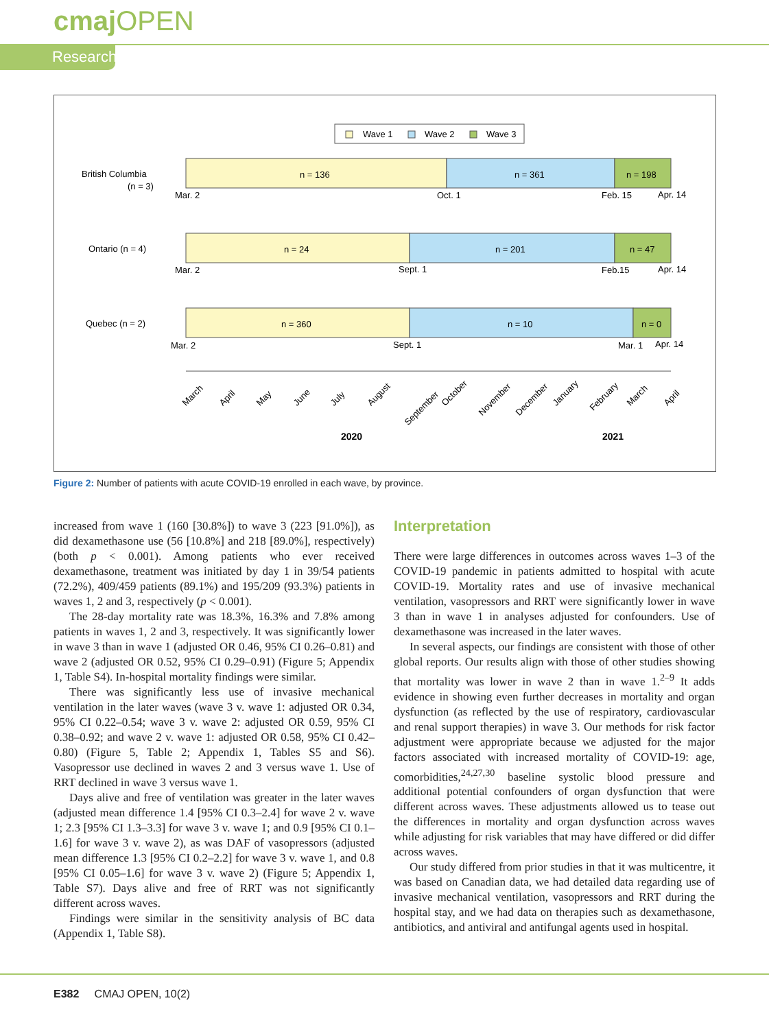cmaj OPEN
Research
Wave 1
Wave 2
Wave 3
British Columbia
(n = 3)
n = 136
n = 361
n = 198
Mar. 2
Oct. 1
Feb. 15
Apr. 14
Ontario (n = 4)
n = 24
n = 201
n = 47
Mar. 2
Sept. 1
Feb.15
Apr. 14
Quebec (n = 2)
n = 360
n = 10
n = 0
Mar. 2
Sept. 1
Mar. 1
Apr. 14
March
April
May
June
July
August
September
October
November
December
January
February
March
April
2020
2021
Figure 2: Number of patients with acute COVID-19 enrolled in each wave, by province.
increased from wave 1 (160 [30.8%]) to wave 3 (223 [91.0%]), as did dexamethasone use (56 [10.8%] and 218 [89.0%], respectively) (both p < 0.001). Among patients who ever received dexamethasone, treatment was initiated by day 1 in 39/54 patients (72.2%), 409/459 patients (89.1%) and 195/209 (93.3%) patients in waves 1, 2 and 3, respectively (p < 0.001).
The 28-day mortality rate was 18.3%, 16.3% and 7.8% among patients in waves 1, 2 and 3, respectively. It was significantly lower in wave 3 than in wave 1 (adjusted OR 0.46, 95% CI 0.26–0.81) and wave 2 (adjusted OR 0.52, 95% CI 0.29–0.91) (Figure 5; Appendix 1, Table S4). In-hospital mortality findings were similar.
There was significantly less use of invasive mechanical ventilation in the later waves (wave 3 v. wave 1: adjusted OR 0.34, 95% CI 0.22–0.54; wave 3 v. wave 2: adjusted OR 0.59, 95% CI 0.38–0.92; and wave 2 v. wave 1: adjusted OR 0.58, 95% CI 0.42–0.80) (Figure 5, Table 2; Appendix 1, Tables S5 and S6). Vasopressor use declined in waves 2 and 3 versus wave 1. Use of RRT declined in wave 3 versus wave 1.
Days alive and free of ventilation was greater in the later waves (adjusted mean difference 1.4 [95% CI 0.3–2.4] for wave 2 v. wave 1; 2.3 [95% CI 1.3–3.3] for wave 3 v. wave 1; and 0.9 [95% CI 0.1–1.6] for wave 3 v. wave 2), as was DAF of vasopressors (adjusted mean difference 1.3 [95% CI 0.2–2.2] for wave 3 v. wave 1, and 0.8 [95% CI 0.05–1.6] for wave 3 v. wave 2) (Figure 5; Appendix 1, Table S7). Days alive and free of RRT was not significantly different across waves.
Findings were similar in the sensitivity analysis of BC data (Appendix 1, Table S8).
Interpretation
There were large differences in outcomes across waves 1–3 of the COVID-19 pandemic in patients admitted to hospital with acute COVID-19. Mortality rates and use of invasive mechanical ventilation, vasopressors and RRT were significantly lower in wave 3 than in wave 1 in analyses adjusted for confounders. Use of dexamethasone was increased in the later waves.
In several aspects, our findings are consistent with those of other global reports. Our results align with those of other studies showing that mortality was lower in wave 2 than in wave 1.<sup>2–9</sup> It adds evidence in showing even further decreases in mortality and organ dysfunction (as reflected by the use of respiratory, cardiovascular and renal support therapies) in wave 3. Our methods for risk factor adjustment were appropriate because we adjusted for the major factors associated with increased mortality of COVID-19: age, comorbidities,<sup>24,27,30</sup> baseline systolic blood pressure and additional potential confounders of organ dysfunction that were different across waves. These adjustments allowed us to tease out the differences in mortality and organ dysfunction across waves while adjusting for risk variables that may have differed or did differ across waves.
Our study differed from prior studies in that it was multicentre, it was based on Canadian data, we had detailed data regarding use of invasive mechanical ventilation, vasopressors and RRT during the hospital stay, and we had data on therapies such as dexamethasone, antibiotics, and antiviral and antifungal agents used in hospital.
E382 CMAJ OPEN, 10(2)